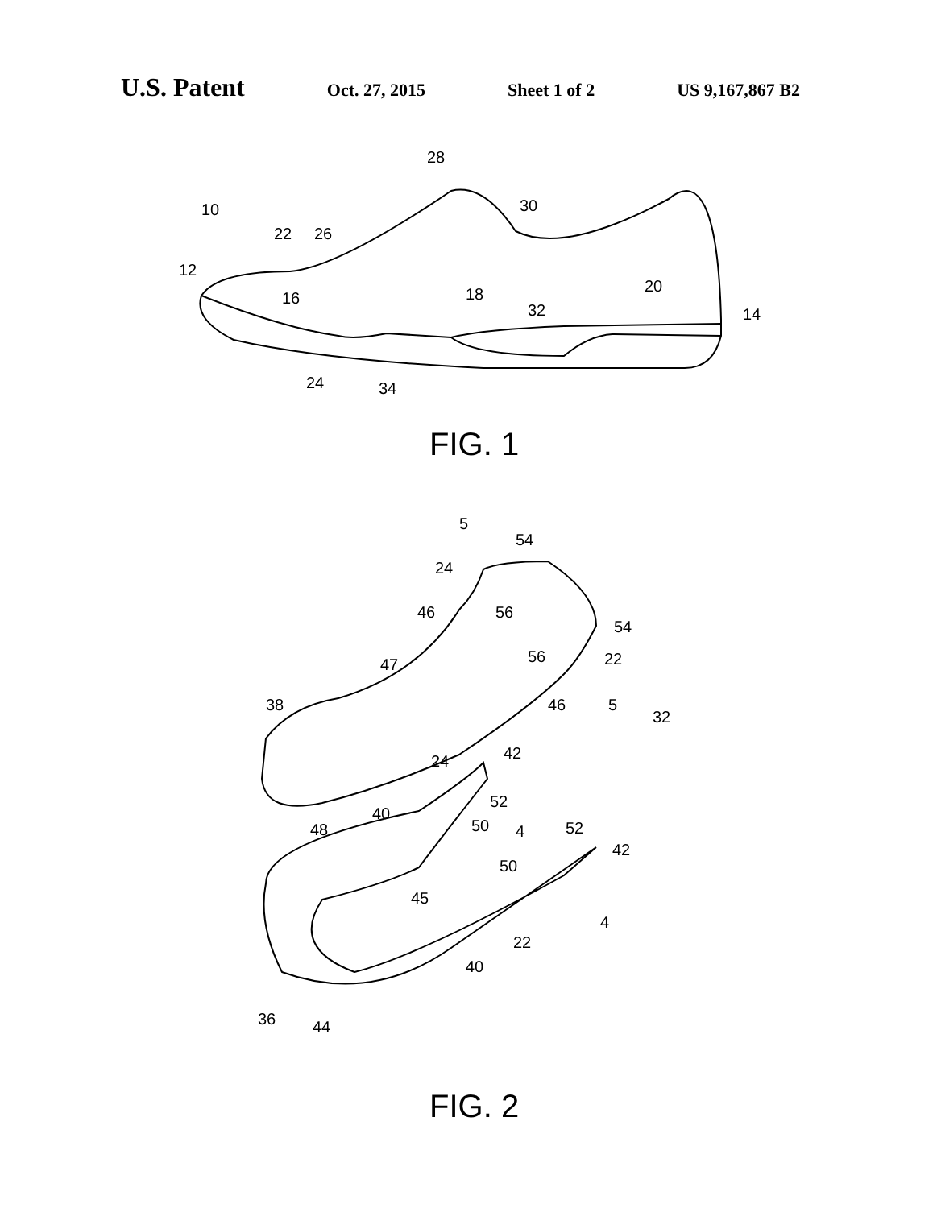U.S. Patent Oct. 27, 2015 Sheet 1 of 2 US 9,167,867 B2
10
22
26
28
30
12
16
18
20
32
14
24
34
5
54
24
46
56
54
47
56
22
38
46
5
32
24
42
52
40
50
48
4
52
42
50
45
4
22
40
36
44
FIG. 1
FIG. 2